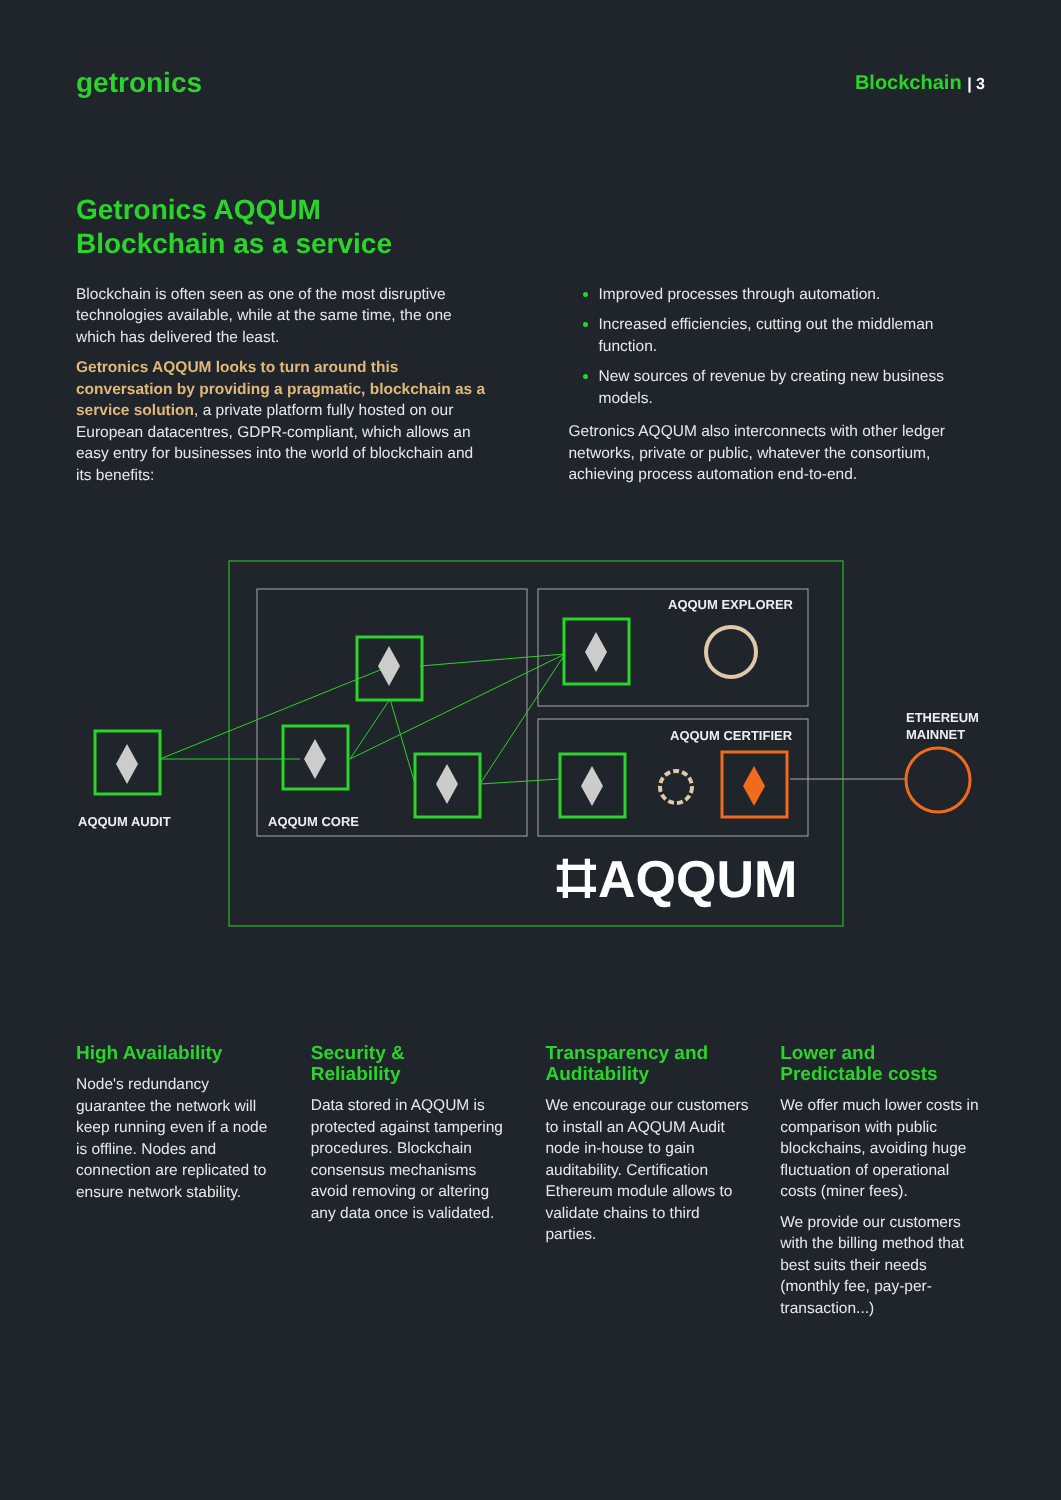getronics
Blockchain | 3
Getronics AQQUM
Blockchain as a service
Blockchain is often seen as one of the most disruptive technologies available, while at the same time, the one which has delivered the least.
Getronics AQQUM looks to turn around this conversation by providing a pragmatic, blockchain as a service solution, a private platform fully hosted on our European datacentres, GDPR-compliant, which allows an easy entry for businesses into the world of blockchain and its benefits:
Improved processes through automation.
Increased efficiencies, cutting out the middleman function.
New sources of revenue by creating new business models.
Getronics AQQUM also interconnects with other ledger networks, private or public, whatever the consortium, achieving process automation end-to-end.
AQQUM AUDIT
AQQUM CORE
AQQUM EXPLORER
AQQUM CERTIFIER
ETHEREUM
MAINNET
⌗AQQUM
High Availability
Node's redundancy guarantee the network will keep running even if a node is offline. Nodes and connection are replicated to ensure network stability.
Security &
Reliability
Data stored in AQQUM is protected against tampering procedures. Blockchain consensus mechanisms avoid removing or altering any data once is validated.
Transparency and Auditability
We encourage our customers to install an AQQUM Audit node in-house to gain auditability. Certification Ethereum module allows to validate chains to third parties.
Lower and
Predictable costs
We offer much lower costs in comparison with public blockchains, avoiding huge fluctuation of operational costs (miner fees).
We provide our customers with the billing method that best suits their needs (monthly fee, pay-per-transaction...)